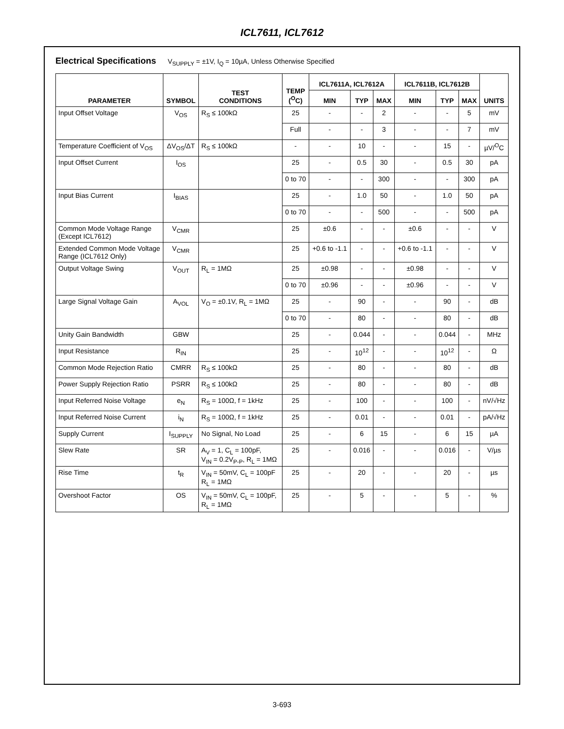ICL7611, ICL7612
Electrical Specifications V<sub>SUPPLY</sub> = ±1V, I<sub>Q</sub> = 10µA, Unless Otherwise Specified
| PARAMETER | SYMBOL | TEST CONDITIONS | TEMP (<sup>O</sup>C) | ICL7611A, ICL7612A | | | ICL7611B, ICL7612B | | | UNITS |
| --- | --- | --- | --- | --- | --- | --- | --- | --- | --- | --- |
| | | | | MIN | TYP | MAX | MIN | TYP | MAX | |
| Input Offset Voltage | V<sub>OS</sub> | R<sub>S</sub> ≤ 100kΩ | 25 | - | - | 2 | - | - | 5 | mV |
| | | | Full | - | - | 3 | - | - | 7 | mV |
| Temperature Coefficient of V<sub>OS</sub> | ΔV<sub>OS</sub>/ΔT | R<sub>S</sub> ≤ 100kΩ | - | - | 10 | - | - | 15 | - | µV/<sup>O</sup>C |
| Input Offset Current | I<sub>OS</sub> | | 25 | - | 0.5 | 30 | - | 0.5 | 30 | pA |
| | | | 0 to 70 | - | - | 300 | - | - | 300 | pA |
| Input Bias Current | I<sub>BIAS</sub> | | 25 | - | 1.0 | 50 | - | 1.0 | 50 | pA |
| | | | 0 to 70 | - | - | 500 | - | - | 500 | pA |
| Common Mode Voltage Range (Except ICL7612) | V<sub>CMR</sub> | | 25 | ±0.6 | - | - | ±0.6 | - | - | V |
| Extended Common Mode Voltage Range (ICL7612 Only) | V<sub>CMR</sub> | | 25 | +0.6 to -1.1 | - | - | +0.6 to -1.1 | - | - | V |
| Output Voltage Swing | V<sub>OUT</sub> | R<sub>L</sub> = 1MΩ | 25 | ±0.98 | - | - | ±0.98 | - | - | V |
| | | | 0 to 70 | ±0.96 | - | - | ±0.96 | - | - | V |
| Large Signal Voltage Gain | A<sub>VOL</sub> | V<sub>O</sub> = ±0.1V, R<sub>L</sub> = 1MΩ | 25 | - | 90 | - | - | 90 | - | dB |
| | | | 0 to 70 | - | 80 | - | - | 80 | - | dB |
| Unity Gain Bandwidth | GBW | | 25 | - | 0.044 | - | - | 0.044 | - | MHz |
| Input Resistance | R<sub>IN</sub> | | 25 | - | 10<sup>12</sup> | - | - | 10<sup>12</sup> | - | Ω |
| Common Mode Rejection Ratio | CMRR | R<sub>S</sub> ≤ 100kΩ | 25 | - | 80 | - | - | 80 | - | dB |
| Power Supply Rejection Ratio | PSRR | R<sub>S</sub> ≤ 100kΩ | 25 | - | 80 | - | - | 80 | - | dB |
| Input Referred Noise Voltage | e<sub>N</sub> | R<sub>S</sub> = 100Ω, f = 1kHz | 25 | - | 100 | - | - | 100 | - | nV/√Hz |
| Input Referred Noise Current | i<sub>N</sub> | R<sub>S</sub> = 100Ω, f = 1kHz | 25 | - | 0.01 | - | - | 0.01 | - | pA/√Hz |
| Supply Current | I<sub>SUPPLY</sub> | No Signal, No Load | 25 | - | 6 | 15 | - | 6 | 15 | µA |
| Slew Rate | SR | A<sub>V</sub> = 1, C<sub>L</sub> = 100pF, V<sub>IN</sub> = 0.2V<sub>P-P</sub>, R<sub>L</sub> = 1MΩ | 25 | - | 0.016 | - | - | 0.016 | - | V/µs |
| Rise Time | t<sub>R</sub> | V<sub>IN</sub> = 50mV, C<sub>L</sub> = 100pF R<sub>L</sub> = 1MΩ | 25 | - | 20 | - | - | 20 | - | µs |
| Overshoot Factor | OS | V<sub>IN</sub> = 50mV, C<sub>L</sub> = 100pF, R<sub>L</sub> = 1MΩ | 25 | - | 5 | - | - | 5 | - | % |
3-693